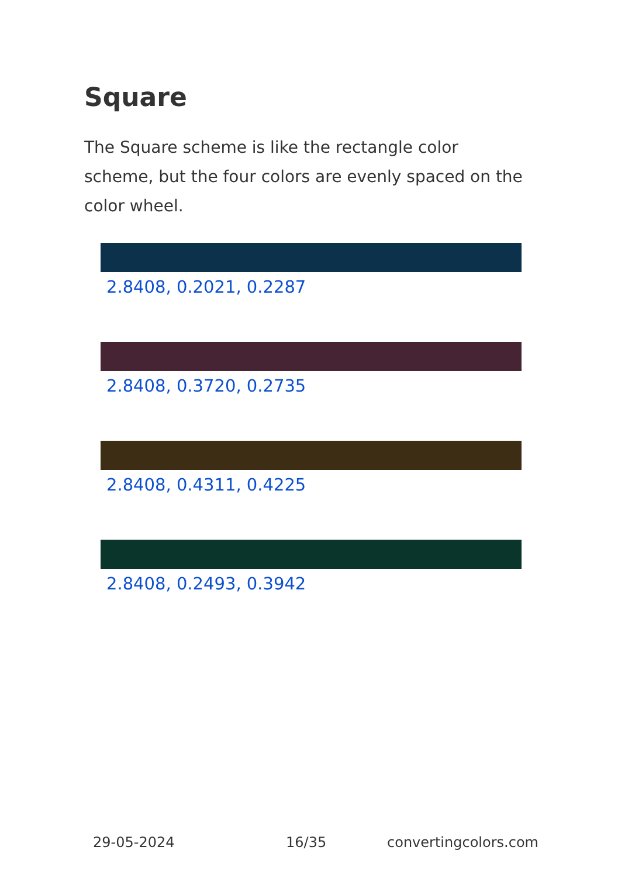Square
The Square scheme is like the rectangle color scheme, but the four colors are evenly spaced on the color wheel.
2.8408, 0.2021, 0.2287
2.8408, 0.3720, 0.2735
2.8408, 0.4311, 0.4225
2.8408, 0.2493, 0.3942
29-05-2024 16/35 convertingcolors.com